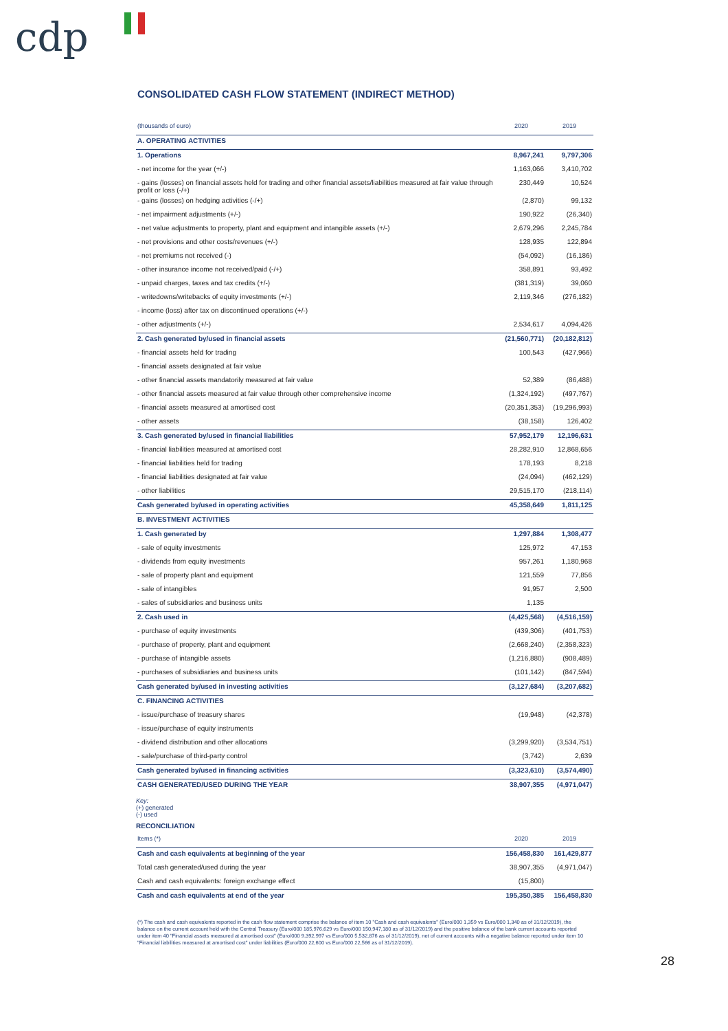cdp
CONSOLIDATED CASH FLOW STATEMENT (INDIRECT METHOD)
| (thousands of euro) | 2020 | 2019 |
| --- | --- | --- |
| A. OPERATING ACTIVITIES | | |
| 1. Operations | 8,967,241 | 9,797,306 |
| - net income for the year (+/-) | 1,163,066 | 3,410,702 |
| - gains (losses) on financial assets held for trading and other financial assets/liabilities measured at fair value through profit or loss (-/+) | 230,449 | 10,524 |
| - gains (losses) on hedging activities (-/+) | (2,870) | 99,132 |
| - net impairment adjustments (+/-) | 190,922 | (26,340) |
| - net value adjustments to property, plant and equipment and intangible assets (+/-) | 2,679,296 | 2,245,784 |
| - net provisions and other costs/revenues (+/-) | 128,935 | 122,894 |
| - net premiums not received (-) | (54,092) | (16,186) |
| - other insurance income not received/paid (-/+) | 358,891 | 93,492 |
| - unpaid charges, taxes and tax credits (+/-) | (381,319) | 39,060 |
| - writedowns/writebacks of equity investments (+/-) | 2,119,346 | (276,182) |
| - income (loss) after tax on discontinued operations (+/-) | | |
| - other adjustments (+/-) | 2,534,617 | 4,094,426 |
| 2. Cash generated by/used in financial assets | (21,560,771) | (20,182,812) |
| - financial assets held for trading | 100,543 | (427,966) |
| - financial assets designated at fair value | | |
| - other financial assets mandatorily measured at fair value | 52,389 | (86,488) |
| - other financial assets measured at fair value through other comprehensive income | (1,324,192) | (497,767) |
| - financial assets measured at amortised cost | (20,351,353) | (19,296,993) |
| - other assets | (38,158) | 126,402 |
| 3. Cash generated by/used in financial liabilities | 57,952,179 | 12,196,631 |
| - financial liabilities measured at amortised cost | 28,282,910 | 12,868,656 |
| - financial liabilities held for trading | 178,193 | 8,218 |
| - financial liabilities designated at fair value | (24,094) | (462,129) |
| - other liabilities | 29,515,170 | (218,114) |
| Cash generated by/used in operating activities | 45,358,649 | 1,811,125 |
| B. INVESTMENT ACTIVITIES | | |
| 1. Cash generated by | 1,297,884 | 1,308,477 |
| - sale of equity investments | 125,972 | 47,153 |
| - dividends from equity investments | 957,261 | 1,180,968 |
| - sale of property plant and equipment | 121,559 | 77,856 |
| - sale of intangibles | 91,957 | 2,500 |
| - sales of subsidiaries and business units | 1,135 | |
| 2. Cash used in | (4,425,568) | (4,516,159) |
| - purchase of equity investments | (439,306) | (401,753) |
| - purchase of property, plant and equipment | (2,668,240) | (2,358,323) |
| - purchase of intangible assets | (1,216,880) | (908,489) |
| - purchases of subsidiaries and business units | (101,142) | (847,594) |
| Cash generated by/used in investing activities | (3,127,684) | (3,207,682) |
| C. FINANCING ACTIVITIES | | |
| - issue/purchase of treasury shares | (19,948) | (42,378) |
| - issue/purchase of equity instruments | | |
| - dividend distribution and other allocations | (3,299,920) | (3,534,751) |
| - sale/purchase of third-party control | (3,742) | 2,639 |
| Cash generated by/used in financing activities | (3,323,610) | (3,574,490) |
| CASH GENERATED/USED DURING THE YEAR | 38,907,355 | (4,971,047) |
Key:
(+) generated
(-) used
RECONCILIATION
| Items (*) | 2020 | 2019 |
| --- | --- | --- |
| Cash and cash equivalents at beginning of the year | 156,458,830 | 161,429,877 |
| Total cash generated/used during the year | 38,907,355 | (4,971,047) |
| Cash and cash equivalents: foreign exchange effect | (15,800) | |
| Cash and cash equivalents at end of the year | 195,350,385 | 156,458,830 |
(*) The cash and cash equivalents reported in the cash flow statement comprise the balance of item 10 "Cash and cash equivalents" (Euro/000 1,359 vs Euro/000 1,340 as of 31/12/2019), the balance on the current account held with the Central Treasury (Euro/000 185,976,629 vs Euro/000 150,947,180 as of 31/12/2019) and the positive balance of the bank current accounts reported under item 40 "Financial assets measured at amortised cost" (Euro/000 9,392,997 vs Euro/000 5,532,876 as of 31/12/2019), net of current accounts with a negative balance reported under item 10 "Financial liabilities measured at amortised cost" under liabilities (Euro/000 22,600 vs Euro/000 22,566 as of 31/12/2019).
28